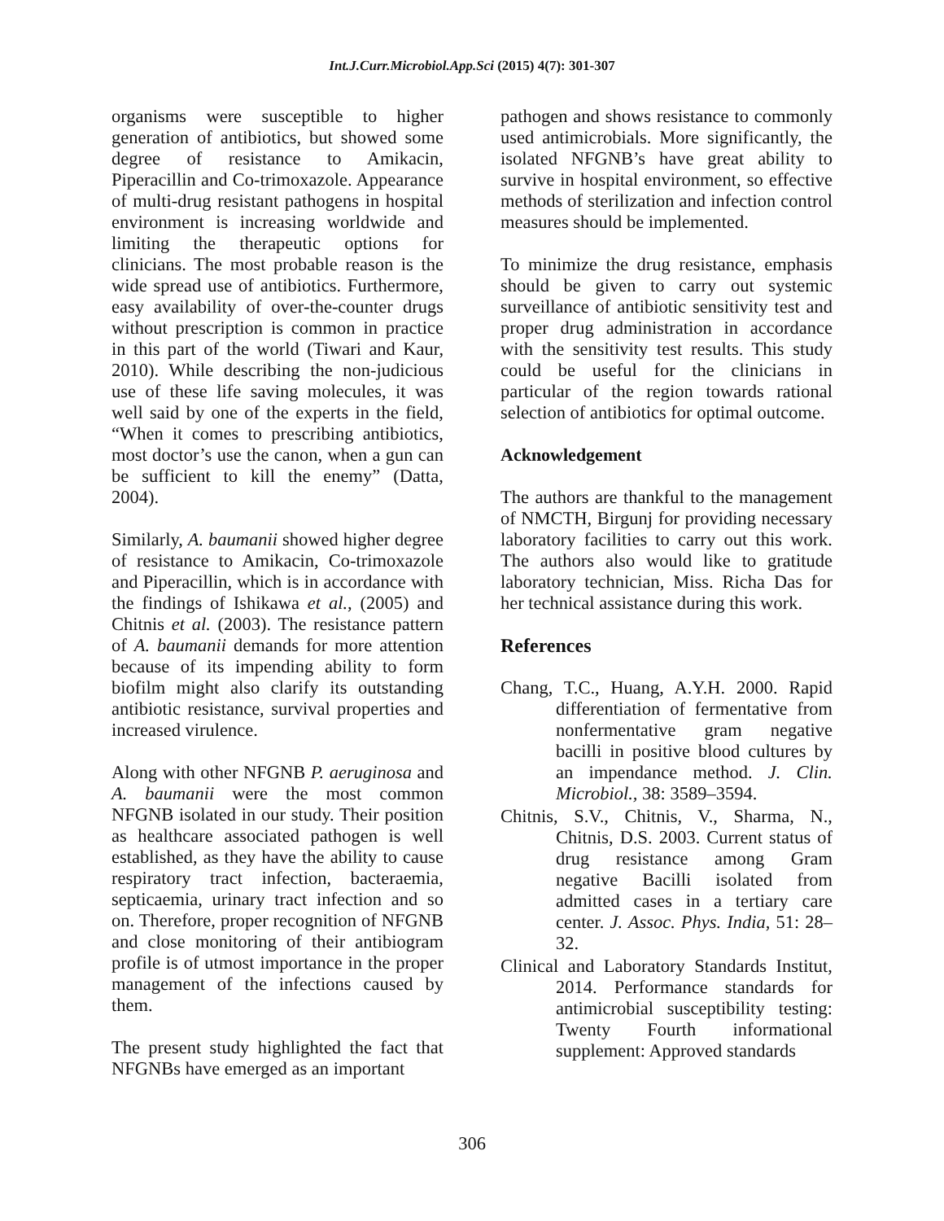Int.J.Curr.Microbiol.App.Sci (2015) 4(7): 301-307
organisms were susceptible to higher generation of antibiotics, but showed some degree of resistance to Amikacin, Piperacillin and Co-trimoxazole. Appearance of multi-drug resistant pathogens in hospital environment is increasing worldwide and limiting the therapeutic options for clinicians. The most probable reason is the wide spread use of antibiotics. Furthermore, easy availability of over-the-counter drugs without prescription is common in practice in this part of the world (Tiwari and Kaur, 2010). While describing the non-judicious use of these life saving molecules, it was well said by one of the experts in the field, “When it comes to prescribing antibiotics, most doctor’s use the canon, when a gun can be sufficient to kill the enemy” (Datta, 2004).
Similarly, A. baumanii showed higher degree of resistance to Amikacin, Co-trimoxazole and Piperacillin, which is in accordance with the findings of Ishikawa et al., (2005) and Chitnis et al. (2003). The resistance pattern of A. baumanii demands for more attention because of its impending ability to form biofilm might also clarify its outstanding antibiotic resistance, survival properties and increased virulence.
Along with other NFGNB P. aeruginosa and A. baumanii were the most common NFGNB isolated in our study. Their position as healthcare associated pathogen is well established, as they have the ability to cause respiratory tract infection, bacteraemia, septicaemia, urinary tract infection and so on. Therefore, proper recognition of NFGNB and close monitoring of their antibiogram profile is of utmost importance in the proper management of the infections caused by them.
The present study highlighted the fact that NFGNBs have emerged as an important
pathogen and shows resistance to commonly used antimicrobials. More significantly, the isolated NFGNB’s have great ability to survive in hospital environment, so effective methods of sterilization and infection control measures should be implemented.
To minimize the drug resistance, emphasis should be given to carry out systemic surveillance of antibiotic sensitivity test and proper drug administration in accordance with the sensitivity test results. This study could be useful for the clinicians in particular of the region towards rational selection of antibiotics for optimal outcome.
Acknowledgement
The authors are thankful to the management of NMCTH, Birgunj for providing necessary laboratory facilities to carry out this work. The authors also would like to gratitude laboratory technician, Miss. Richa Das for her technical assistance during this work.
References
Chang, T.C., Huang, A.Y.H. 2000. Rapid differentiation of fermentative from nonfermentative gram negative bacilli in positive blood cultures by an impendance method. J. Clin. Microbiol., 38: 3589–3594.
Chitnis, S.V., Chitnis, V., Sharma, N., Chitnis, D.S. 2003. Current status of drug resistance among Gram negative Bacilli isolated from admitted cases in a tertiary care center. J. Assoc. Phys. India, 51: 28–32.
Clinical and Laboratory Standards Institut, 2014. Performance standards for antimicrobial susceptibility testing: Twenty Fourth informational supplement: Approved standards
306